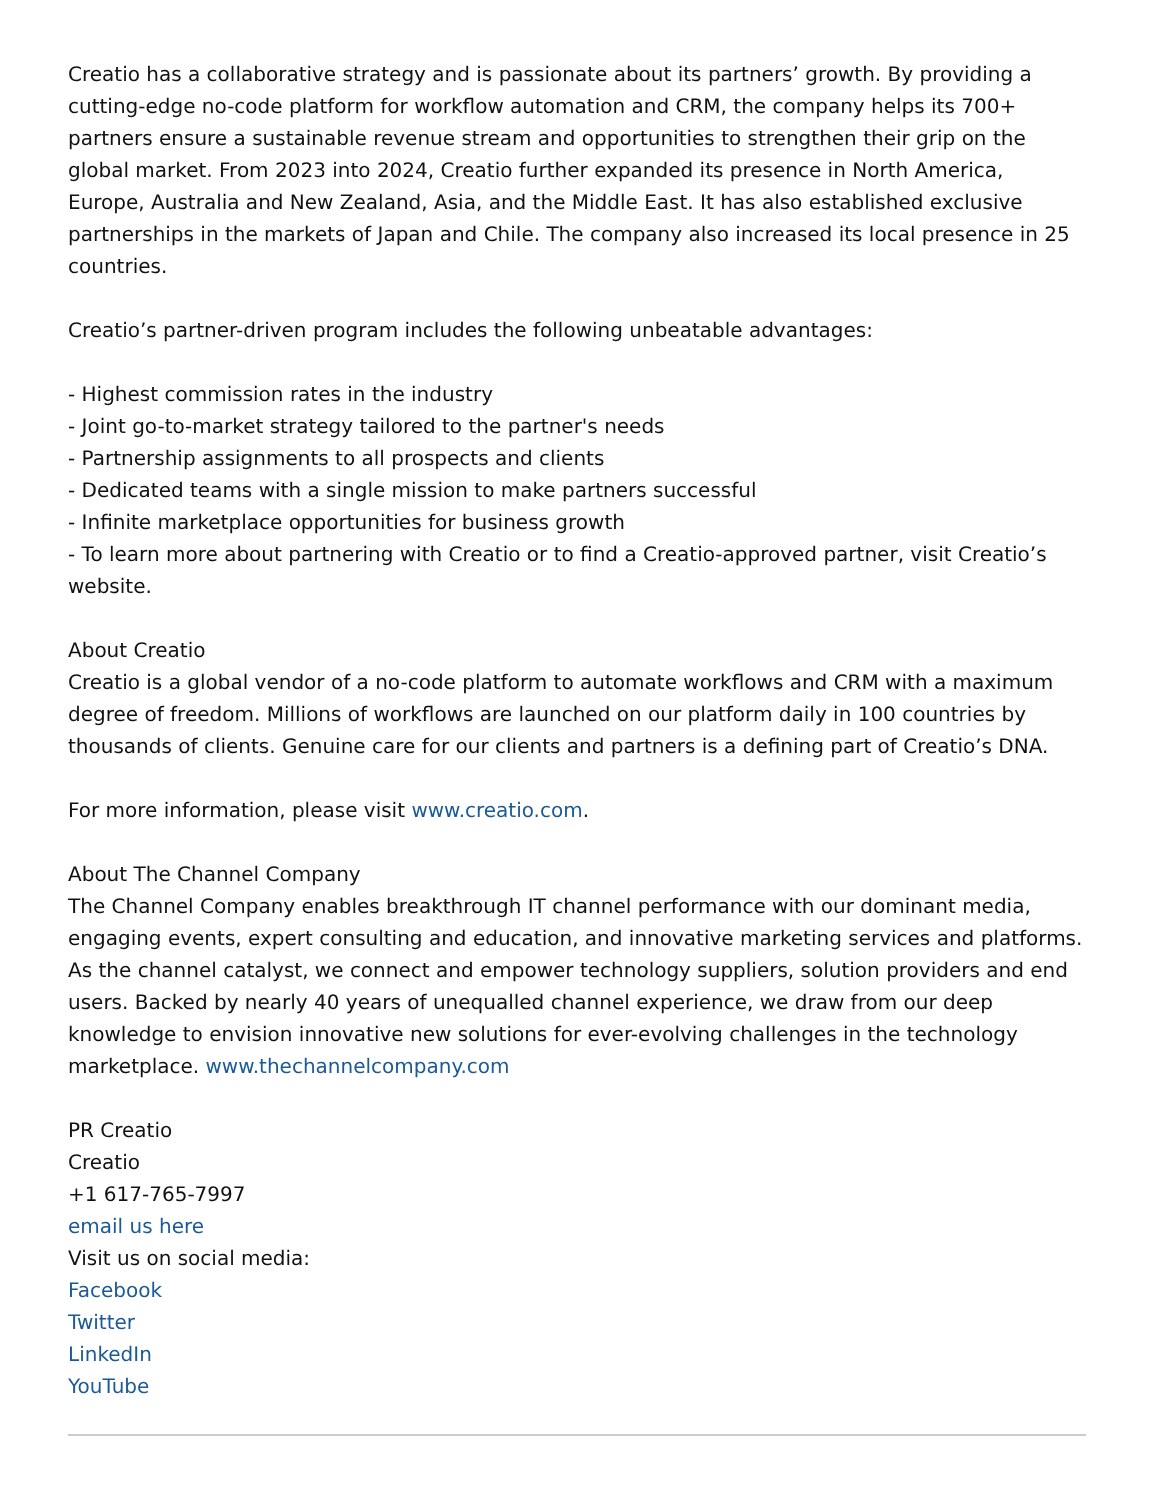Creatio has a collaborative strategy and is passionate about its partners’ growth. By providing a cutting-edge no-code platform for workflow automation and CRM, the company helps its 700+ partners ensure a sustainable revenue stream and opportunities to strengthen their grip on the global market. From 2023 into 2024, Creatio further expanded its presence in North America, Europe, Australia and New Zealand, Asia, and the Middle East. It has also established exclusive partnerships in the markets of Japan and Chile. The company also increased its local presence in 25 countries.
Creatio’s partner-driven program includes the following unbeatable advantages:
- Highest commission rates in the industry
- Joint go-to-market strategy tailored to the partner's needs
- Partnership assignments to all prospects and clients
- Dedicated teams with a single mission to make partners successful
- Infinite marketplace opportunities for business growth
- To learn more about partnering with Creatio or to find a Creatio-approved partner, visit Creatio’s website.
About Creatio
Creatio is a global vendor of a no-code platform to automate workflows and CRM with a maximum degree of freedom. Millions of workflows are launched on our platform daily in 100 countries by thousands of clients. Genuine care for our clients and partners is a defining part of Creatio’s DNA.
For more information, please visit www.creatio.com.
About The Channel Company
The Channel Company enables breakthrough IT channel performance with our dominant media, engaging events, expert consulting and education, and innovative marketing services and platforms. As the channel catalyst, we connect and empower technology suppliers, solution providers and end users. Backed by nearly 40 years of unequalled channel experience, we draw from our deep knowledge to envision innovative new solutions for ever-evolving challenges in the technology marketplace. www.thechannelcompany.com
PR Creatio
Creatio
+1 617-765-7997
email us here
Visit us on social media:
Facebook
Twitter
LinkedIn
YouTube